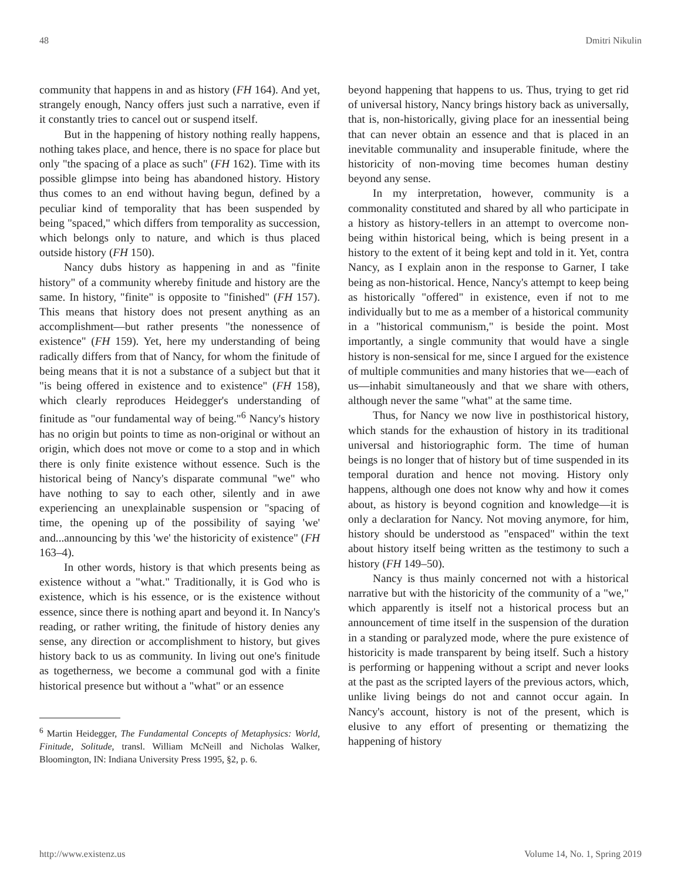48 Dmitri Nikulin
community that happens in and as history (FH 164). And yet, strangely enough, Nancy offers just such a narrative, even if it constantly tries to cancel out or suspend itself.
But in the happening of history nothing really happens, nothing takes place, and hence, there is no space for place but only "the spacing of a place as such" (FH 162). Time with its possible glimpse into being has abandoned history. History thus comes to an end without having begun, defined by a peculiar kind of temporality that has been suspended by being "spaced," which differs from temporality as succession, which belongs only to nature, and which is thus placed outside history (FH 150).
Nancy dubs history as happening in and as "finite history" of a community whereby finitude and history are the same. In history, "finite" is opposite to "finished" (FH 157). This means that history does not present anything as an accomplishment—but rather presents "the nonessence of existence" (FH 159). Yet, here my understanding of being radically differs from that of Nancy, for whom the finitude of being means that it is not a substance of a subject but that it "is being offered in existence and to existence" (FH 158), which clearly reproduces Heidegger's understanding of finitude as "our fundamental way of being."<sup>6</sup> Nancy's history has no origin but points to time as non-original or without an origin, which does not move or come to a stop and in which there is only finite existence without essence. Such is the historical being of Nancy's disparate communal "we" who have nothing to say to each other, silently and in awe experiencing an unexplainable suspension or "spacing of time, the opening up of the possibility of saying 'we' and...announcing by this 'we' the historicity of existence" (FH 163–4).
In other words, history is that which presents being as existence without a "what." Traditionally, it is God who is existence, which is his essence, or is the existence without essence, since there is nothing apart and beyond it. In Nancy's reading, or rather writing, the finitude of history denies any sense, any direction or accomplishment to history, but gives history back to us as community. In living out one's finitude as togetherness, we become a communal god with a finite historical presence but without a "what" or an essence
<sup>6</sup> Martin Heidegger, The Fundamental Concepts of Metaphysics: World, Finitude, Solitude, transl. William McNeill and Nicholas Walker, Bloomington, IN: Indiana University Press 1995, §2, p. 6.
beyond happening that happens to us. Thus, trying to get rid of universal history, Nancy brings history back as universally, that is, non-historically, giving place for an inessential being that can never obtain an essence and that is placed in an inevitable communality and insuperable finitude, where the historicity of non-moving time becomes human destiny beyond any sense.
In my interpretation, however, community is a commonality constituted and shared by all who participate in a history as history-tellers in an attempt to overcome non-being within historical being, which is being present in a history to the extent of it being kept and told in it. Yet, contra Nancy, as I explain anon in the response to Garner, I take being as non-historical. Hence, Nancy's attempt to keep being as historically "offered" in existence, even if not to me individually but to me as a member of a historical community in a "historical communism," is beside the point. Most importantly, a single community that would have a single history is non-sensical for me, since I argued for the existence of multiple communities and many histories that we—each of us—inhabit simultaneously and that we share with others, although never the same "what" at the same time.
Thus, for Nancy we now live in posthistorical history, which stands for the exhaustion of history in its traditional universal and historiographic form. The time of human beings is no longer that of history but of time suspended in its temporal duration and hence not moving. History only happens, although one does not know why and how it comes about, as history is beyond cognition and knowledge—it is only a declaration for Nancy. Not moving anymore, for him, history should be understood as "enspaced" within the text about history itself being written as the testimony to such a history (FH 149–50).
Nancy is thus mainly concerned not with a historical narrative but with the historicity of the community of a "we," which apparently is itself not a historical process but an announcement of time itself in the suspension of the duration in a standing or paralyzed mode, where the pure existence of historicity is made transparent by being itself. Such a history is performing or happening without a script and never looks at the past as the scripted layers of the previous actors, which, unlike living beings do not and cannot occur again. In Nancy's account, history is not of the present, which is elusive to any effort of presenting or thematizing the happening of history
http://www.existenz.us Volume 14, No. 1, Spring 2019